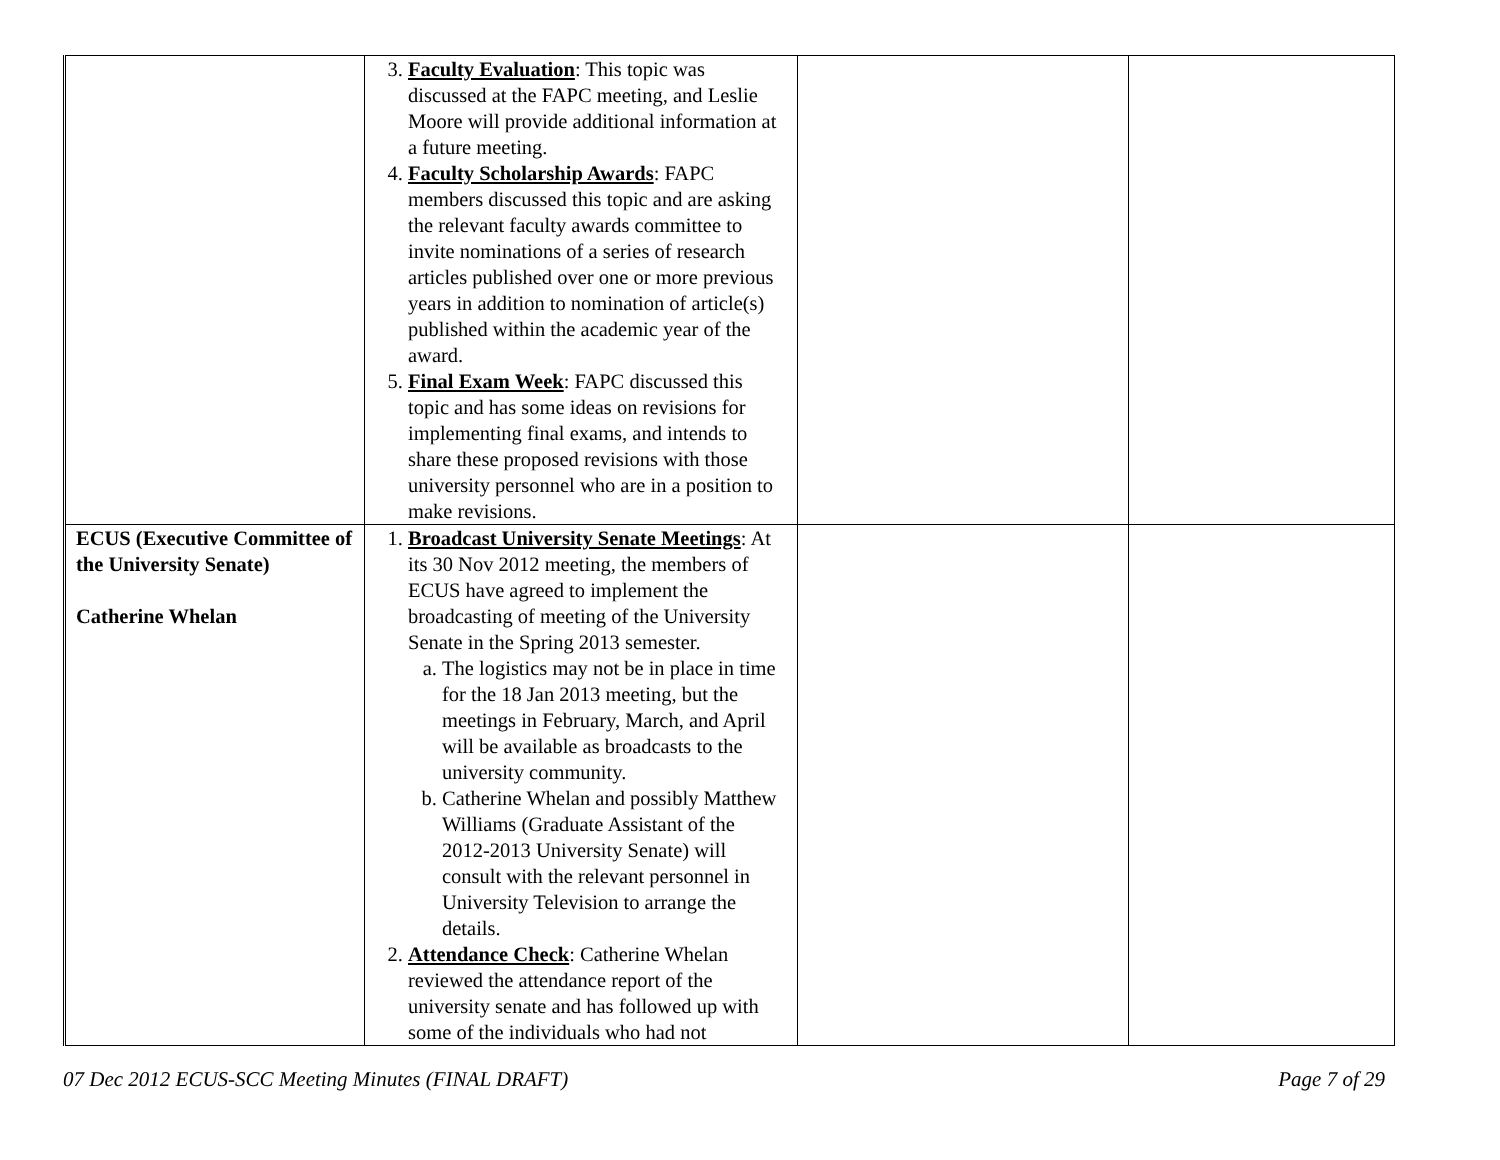| | 3. Faculty Evaluation : This topic was discussed at the FAPC meeting, and Leslie Moore will provide additional information at a future meeting. 4. Faculty Scholarship Awards : FAPC members discussed this topic and are asking the relevant faculty awards committee to invite nominations of a series of research articles published over one or more previous years in addition to nomination of article(s) published within the academic year of the award. 5. Final Exam Week : FAPC discussed this topic and has some ideas on revisions for implementing final exams, and intends to share these proposed revisions with those university personnel who are in a position to make revisions. | | |
| ECUS (Executive Committee of the University Senate) Catherine Whelan | 1. Broadcast University Senate Meetings : At its 30 Nov 2012 meeting, the members of ECUS have agreed to implement the broadcasting of meeting of the University Senate in the Spring 2013 semester. a. The logistics may not be in place in time for the 18 Jan 2013 meeting, but the meetings in February, March, and April will be available as broadcasts to the university community. b. Catherine Whelan and possibly Matthew Williams (Graduate Assistant of the 2012-2013 University Senate) will consult with the relevant personnel in University Television to arrange the details. 2. Attendance Check : Catherine Whelan reviewed the attendance report of the university senate and has followed up with some of the individuals who had not | | |
07 Dec 2012 ECUS-SCC Meeting Minutes (FINAL DRAFT) Page 7 of 29